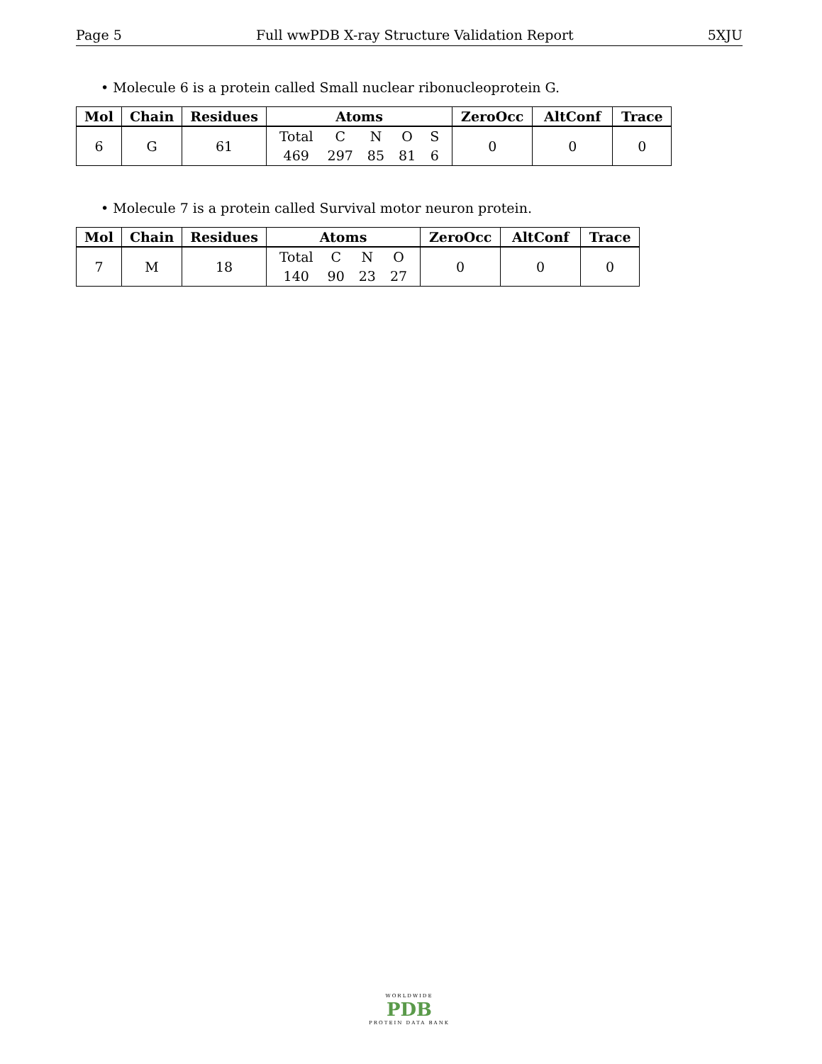Page 5 Full wwPDB X-ray Structure Validation Report 5XJU
• Molecule 6 is a protein called Small nuclear ribonucleoprotein G.
| Mol | Chain | Residues | Atoms | ZeroOcc | AltConf | Trace |
| --- | --- | --- | --- | --- | --- | --- |
| 6 | G | 61 | / Total / C / N / O / S / / 469 / 297 / 85 / 81 / 6 / | 0 | 0 | 0 |
• Molecule 7 is a protein called Survival motor neuron protein.
| Mol | Chain | Residues | Atoms | ZeroOcc | AltConf | Trace |
| --- | --- | --- | --- | --- | --- | --- |
| 7 | M | 18 | / Total / C / N / O / / 140 / 90 / 23 / 27 / | 0 | 0 | 0 |
WORLDWIDE
PDB
PROTEIN DATA BANK